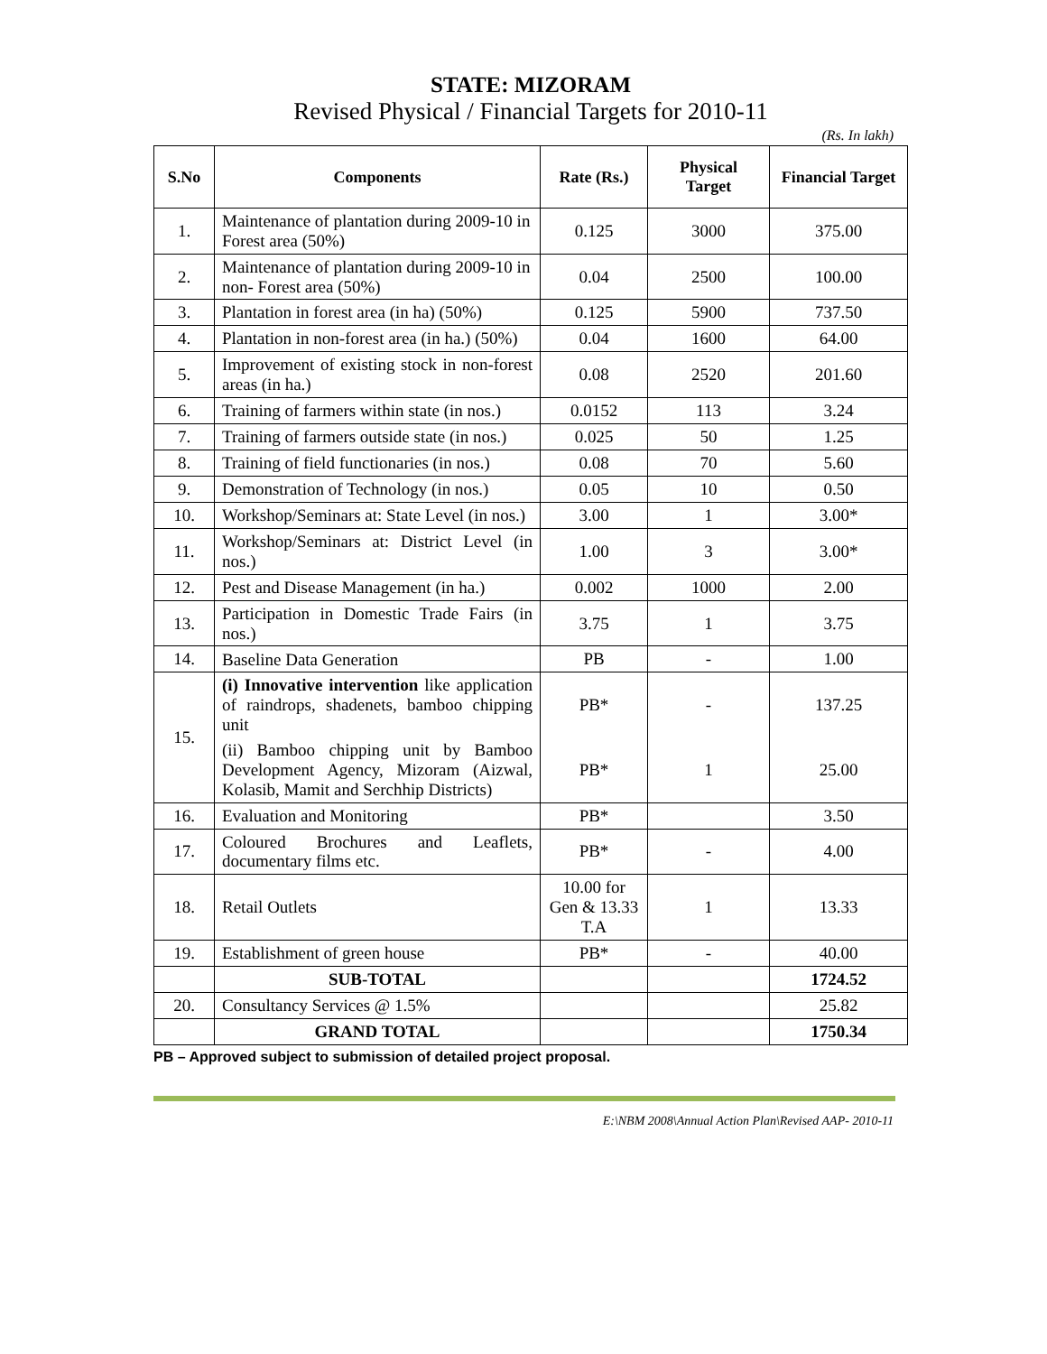STATE: MIZORAM
Revised Physical / Financial Targets for 2010-11
(Rs. In lakh)
| S.No | Components | Rate (Rs.) | Physical Target | Financial Target |
| --- | --- | --- | --- | --- |
| 1. | Maintenance of plantation during 2009-10 in Forest area (50%) | 0.125 | 3000 | 375.00 |
| 2. | Maintenance of plantation during 2009-10 in non- Forest area (50%) | 0.04 | 2500 | 100.00 |
| 3. | Plantation in forest area (in ha) (50%) | 0.125 | 5900 | 737.50 |
| 4. | Plantation in non-forest area (in ha.) (50%) | 0.04 | 1600 | 64.00 |
| 5. | Improvement of existing stock in non-forest areas (in ha.) | 0.08 | 2520 | 201.60 |
| 6. | Training of farmers within state (in nos.) | 0.0152 | 113 | 3.24 |
| 7. | Training of farmers outside state (in nos.) | 0.025 | 50 | 1.25 |
| 8. | Training of field functionaries (in nos.) | 0.08 | 70 | 5.60 |
| 9. | Demonstration of Technology (in nos.) | 0.05 | 10 | 0.50 |
| 10. | Workshop/Seminars at: State Level (in nos.) | 3.00 | 1 | 3.00* |
| 11. | Workshop/Seminars at: District Level (in nos.) | 1.00 | 3 | 3.00* |
| 12. | Pest and Disease Management (in ha.) | 0.002 | 1000 | 2.00 |
| 13. | Participation in Domestic Trade Fairs (in nos.) | 3.75 | 1 | 3.75 |
| 14. | Baseline Data Generation | PB | - | 1.00 |
| 15. | (i) Innovative intervention like application of raindrops, shadenets, bamboo chipping unit | PB* | - | 137.25 |
| | (ii) Bamboo chipping unit by Bamboo Development Agency, Mizoram (Aizwal, Kolasib, Mamit and Serchhip Districts) | PB* | 1 | 25.00 |
| 16. | Evaluation and Monitoring | PB* | | 3.50 |
| 17. | Coloured Brochures and Leaflets, documentary films etc. | PB* | - | 4.00 |
| 18. | Retail Outlets | 10.00 for Gen & 13.33 T.A | 1 | 13.33 |
| 19. | Establishment of green house | PB* | - | 40.00 |
| | SUB-TOTAL | | | 1724.52 |
| 20. | Consultancy Services @ 1.5% | | | 25.82 |
| | GRAND TOTAL | | | 1750.34 |
PB – Approved subject to submission of detailed project proposal.
E:\NBM 2008\Annual Action Plan\Revised AAP- 2010-11